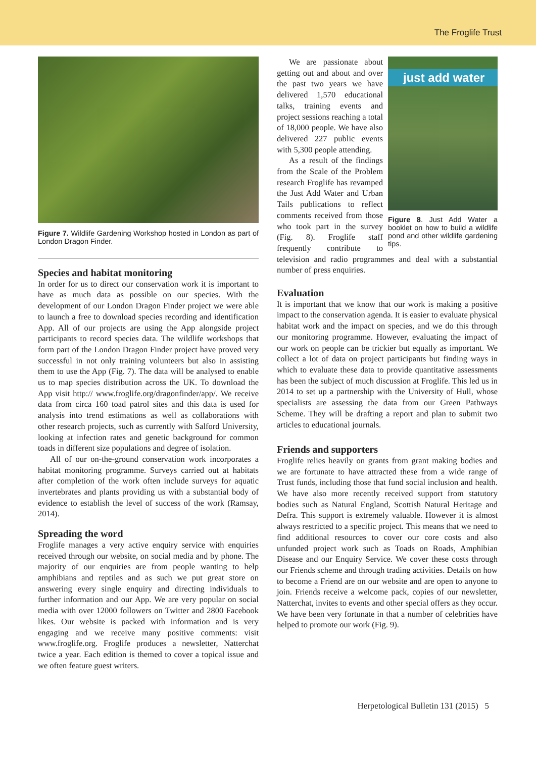The Froglife Trust
Figure 7. Wildlife Gardening Workshop hosted in London as part of London Dragon Finder.
Species and habitat monitoring
In order for us to direct our conservation work it is important to have as much data as possible on our species. With the development of our London Dragon Finder project we were able to launch a free to download species recording and identification App. All of our projects are using the App alongside project participants to record species data. The wildlife workshops that form part of the London Dragon Finder project have proved very successful in not only training volunteers but also in assisting them to use the App (Fig. 7). The data will be analysed to enable us to map species distribution across the UK. To download the App visit http:// www.froglife.org/dragonfinder/app/. We receive data from circa 160 toad patrol sites and this data is used for analysis into trend estimations as well as collaborations with other research projects, such as currently with Salford University, looking at infection rates and genetic background for common toads in different size populations and degree of isolation.
All of our on-the-ground conservation work incorporates a habitat monitoring programme. Surveys carried out at habitats after completion of the work often include surveys for aquatic invertebrates and plants providing us with a substantial body of evidence to establish the level of success of the work (Ramsay, 2014).
Spreading the word
Froglife manages a very active enquiry service with enquiries received through our website, on social media and by phone. The majority of our enquiries are from people wanting to help amphibians and reptiles and as such we put great store on answering every single enquiry and directing individuals to further information and our App. We are very popular on social media with over 12000 followers on Twitter and 2800 Facebook likes. Our website is packed with information and is very engaging and we receive many positive comments: visit www.froglife.org. Froglife produces a newsletter, Natterchat twice a year. Each edition is themed to cover a topical issue and we often feature guest writers.
just add water
Figure 8. Just Add Water a booklet on how to build a wildlife pond and other wildlife gardening tips.
We are passionate about getting out and about and over the past two years we have delivered 1,570 educational talks, training events and project sessions reaching a total of 18,000 people. We have also delivered 227 public events with 5,300 people attending.
As a result of the findings from the Scale of the Problem research Froglife has revamped the Just Add Water and Urban Tails publications to reflect comments received from those who took part in the survey (Fig. 8). Froglife staff frequently contribute to television and radio programmes and deal with a substantial number of press enquiries.
Evaluation
It is important that we know that our work is making a positive impact to the conservation agenda. It is easier to evaluate physical habitat work and the impact on species, and we do this through our monitoring programme. However, evaluating the impact of our work on people can be trickier but equally as important. We collect a lot of data on project participants but finding ways in which to evaluate these data to provide quantitative assessments has been the subject of much discussion at Froglife. This led us in 2014 to set up a partnership with the University of Hull, whose specialists are assessing the data from our Green Pathways Scheme. They will be drafting a report and plan to submit two articles to educational journals.
Friends and supporters
Froglife relies heavily on grants from grant making bodies and we are fortunate to have attracted these from a wide range of Trust funds, including those that fund social inclusion and health. We have also more recently received support from statutory bodies such as Natural England, Scottish Natural Heritage and Defra. This support is extremely valuable. However it is almost always restricted to a specific project. This means that we need to find additional resources to cover our core costs and also unfunded project work such as Toads on Roads, Amphibian Disease and our Enquiry Service. We cover these costs through our Friends scheme and through trading activities. Details on how to become a Friend are on our website and are open to anyone to join. Friends receive a welcome pack, copies of our newsletter, Natterchat, invites to events and other special offers as they occur. We have been very fortunate in that a number of celebrities have helped to promote our work (Fig. 9).
Herpetological Bulletin 131 (2015) 5